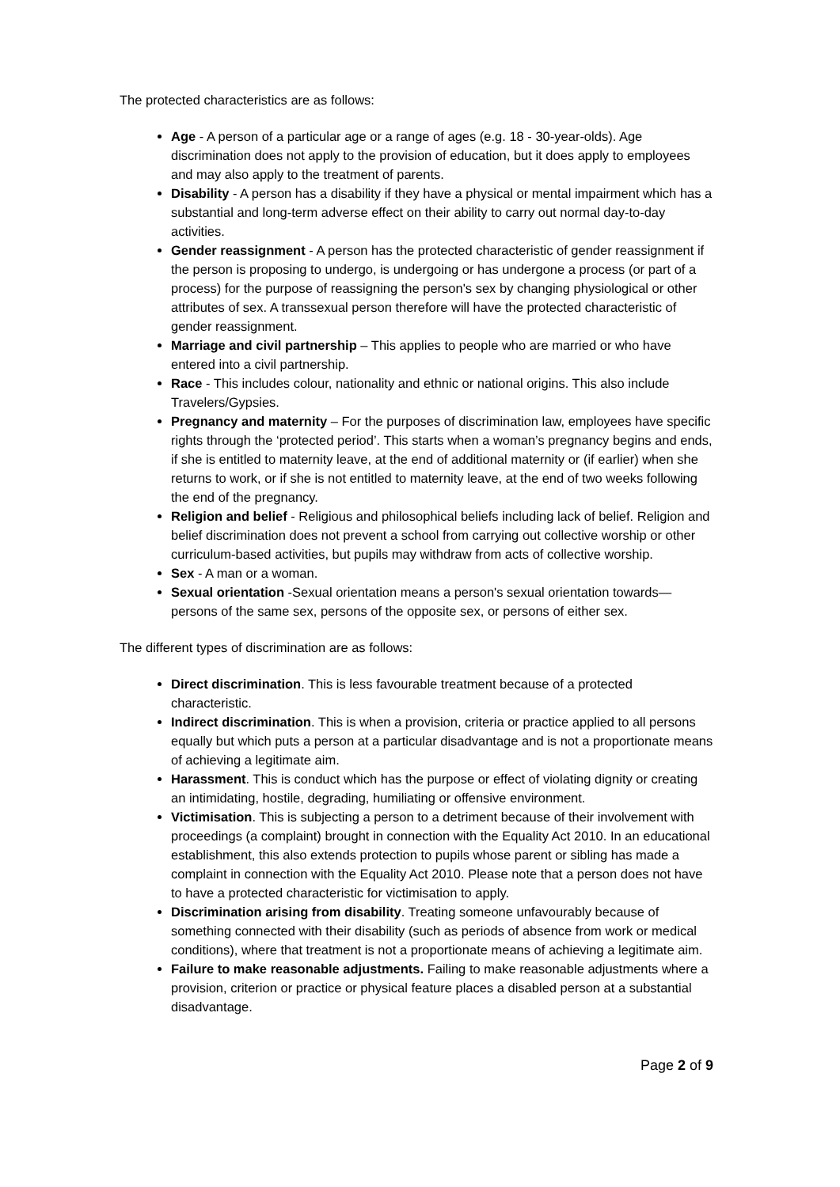The protected characteristics are as follows:
Age - A person of a particular age or a range of ages (e.g. 18 - 30-year-olds). Age discrimination does not apply to the provision of education, but it does apply to employees and may also apply to the treatment of parents.
Disability - A person has a disability if they have a physical or mental impairment which has a substantial and long-term adverse effect on their ability to carry out normal day-to-day activities.
Gender reassignment - A person has the protected characteristic of gender reassignment if the person is proposing to undergo, is undergoing or has undergone a process (or part of a process) for the purpose of reassigning the person's sex by changing physiological or other attributes of sex. A transsexual person therefore will have the protected characteristic of gender reassignment.
Marriage and civil partnership – This applies to people who are married or who have entered into a civil partnership.
Race - This includes colour, nationality and ethnic or national origins. This also include Travelers/Gypsies.
Pregnancy and maternity – For the purposes of discrimination law, employees have specific rights through the ‘protected period’. This starts when a woman’s pregnancy begins and ends, if she is entitled to maternity leave, at the end of additional maternity or (if earlier) when she returns to work, or if she is not entitled to maternity leave, at the end of two weeks following the end of the pregnancy.
Religion and belief - Religious and philosophical beliefs including lack of belief. Religion and belief discrimination does not prevent a school from carrying out collective worship or other curriculum-based activities, but pupils may withdraw from acts of collective worship.
Sex - A man or a woman.
Sexual orientation -Sexual orientation means a person's sexual orientation towards—persons of the same sex, persons of the opposite sex, or persons of either sex.
The different types of discrimination are as follows:
Direct discrimination. This is less favourable treatment because of a protected characteristic.
Indirect discrimination. This is when a provision, criteria or practice applied to all persons equally but which puts a person at a particular disadvantage and is not a proportionate means of achieving a legitimate aim.
Harassment. This is conduct which has the purpose or effect of violating dignity or creating an intimidating, hostile, degrading, humiliating or offensive environment.
Victimisation. This is subjecting a person to a detriment because of their involvement with proceedings (a complaint) brought in connection with the Equality Act 2010. In an educational establishment, this also extends protection to pupils whose parent or sibling has made a complaint in connection with the Equality Act 2010. Please note that a person does not have to have a protected characteristic for victimisation to apply.
Discrimination arising from disability. Treating someone unfavourably because of something connected with their disability (such as periods of absence from work or medical conditions), where that treatment is not a proportionate means of achieving a legitimate aim.
Failure to make reasonable adjustments. Failing to make reasonable adjustments where a provision, criterion or practice or physical feature places a disabled person at a substantial disadvantage.
Page 2 of 9